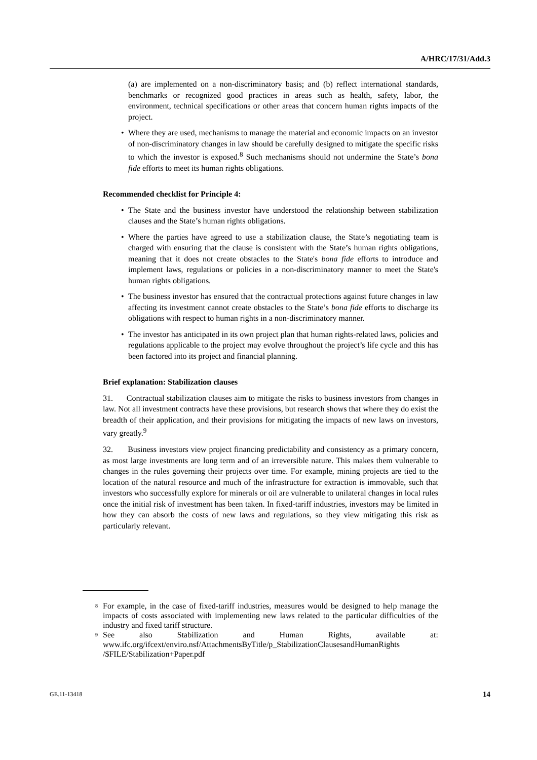A/HRC/17/31/Add.3
(a) are implemented on a non-discriminatory basis; and (b) reflect international standards, benchmarks or recognized good practices in areas such as health, safety, labor, the environment, technical specifications or other areas that concern human rights impacts of the project.
• Where they are used, mechanisms to manage the material and economic impacts on an investor of non-discriminatory changes in law should be carefully designed to mitigate the specific risks to which the investor is exposed.<sup>8</sup> Such mechanisms should not undermine the State’s bona fide efforts to meet its human rights obligations.
Recommended checklist for Principle 4:
• The State and the business investor have understood the relationship between stabilization clauses and the State’s human rights obligations.
• Where the parties have agreed to use a stabilization clause, the State’s negotiating team is charged with ensuring that the clause is consistent with the State’s human rights obligations, meaning that it does not create obstacles to the State's bona fide efforts to introduce and implement laws, regulations or policies in a non-discriminatory manner to meet the State's human rights obligations.
• The business investor has ensured that the contractual protections against future changes in law affecting its investment cannot create obstacles to the State’s bona fide efforts to discharge its obligations with respect to human rights in a non-discriminatory manner.
• The investor has anticipated in its own project plan that human rights-related laws, policies and regulations applicable to the project may evolve throughout the project’s life cycle and this has been factored into its project and financial planning.
Brief explanation: Stabilization clauses
31. Contractual stabilization clauses aim to mitigate the risks to business investors from changes in law. Not all investment contracts have these provisions, but research shows that where they do exist the breadth of their application, and their provisions for mitigating the impacts of new laws on investors, vary greatly.<sup>9</sup>
32. Business investors view project financing predictability and consistency as a primary concern, as most large investments are long term and of an irreversible nature. This makes them vulnerable to changes in the rules governing their projects over time. For example, mining projects are tied to the location of the natural resource and much of the infrastructure for extraction is immovable, such that investors who successfully explore for minerals or oil are vulnerable to unilateral changes in local rules once the initial risk of investment has been taken. In fixed-tariff industries, investors may be limited in how they can absorb the costs of new laws and regulations, so they view mitigating this risk as particularly relevant.
<sup>8</sup> For example, in the case of fixed-tariff industries, measures would be designed to help manage the impacts of costs associated with implementing new laws related to the particular difficulties of the industry and fixed tariff structure.
<sup>9</sup> See also Stabilization and Human Rights, available at: www.ifc.org/ifcext/enviro.nsf/AttachmentsByTitle/p_StabilizationClausesandHumanRights /$FILE/Stabilization+Paper.pdf
GE.11-13418 14